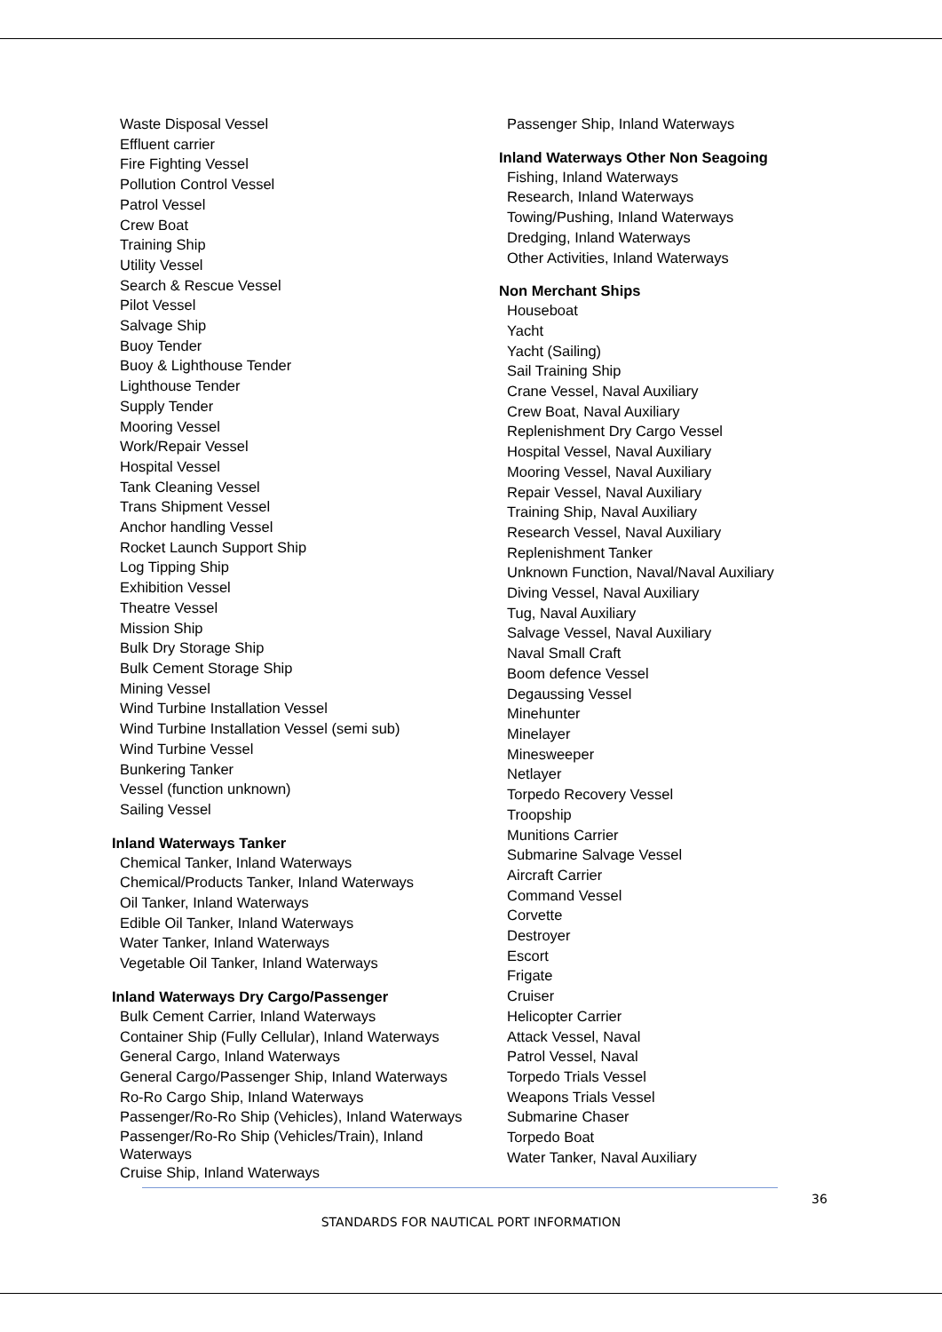Waste Disposal Vessel
Effluent carrier
Fire Fighting Vessel
Pollution Control Vessel
Patrol Vessel
Crew Boat
Training Ship
Utility Vessel
Search & Rescue Vessel
Pilot Vessel
Salvage Ship
Buoy Tender
Buoy & Lighthouse Tender
Lighthouse Tender
Supply Tender
Mooring Vessel
Work/Repair Vessel
Hospital Vessel
Tank Cleaning Vessel
Trans Shipment Vessel
Anchor handling Vessel
Rocket Launch Support Ship
Log Tipping Ship
Exhibition Vessel
Theatre Vessel
Mission Ship
Bulk Dry Storage Ship
Bulk Cement Storage Ship
Mining Vessel
Wind Turbine Installation Vessel
Wind Turbine Installation Vessel (semi sub)
Wind Turbine Vessel
Bunkering Tanker
Vessel (function unknown)
Sailing Vessel
Inland Waterways Tanker
Chemical Tanker, Inland Waterways
Chemical/Products Tanker, Inland Waterways
Oil Tanker, Inland Waterways
Edible Oil Tanker, Inland Waterways
Water Tanker, Inland Waterways
Vegetable Oil Tanker, Inland Waterways
Inland Waterways Dry Cargo/Passenger
Bulk Cement Carrier, Inland Waterways
Container Ship (Fully Cellular), Inland Waterways
General Cargo, Inland Waterways
General Cargo/Passenger Ship, Inland Waterways
Ro-Ro Cargo Ship, Inland Waterways
Passenger/Ro-Ro Ship (Vehicles), Inland Waterways
Passenger/Ro-Ro Ship (Vehicles/Train), Inland Waterways
Cruise Ship, Inland Waterways
Passenger Ship, Inland Waterways
Inland Waterways Other Non Seagoing
Fishing, Inland Waterways
Research, Inland Waterways
Towing/Pushing, Inland Waterways
Dredging, Inland Waterways
Other Activities, Inland Waterways
Non Merchant Ships
Houseboat
Yacht
Yacht (Sailing)
Sail Training Ship
Crane Vessel, Naval Auxiliary
Crew Boat, Naval Auxiliary
Replenishment Dry Cargo Vessel
Hospital Vessel, Naval Auxiliary
Mooring Vessel, Naval Auxiliary
Repair Vessel, Naval Auxiliary
Training Ship, Naval Auxiliary
Research Vessel, Naval Auxiliary
Replenishment Tanker
Unknown Function, Naval/Naval Auxiliary
Diving Vessel, Naval Auxiliary
Tug, Naval Auxiliary
Salvage Vessel, Naval Auxiliary
Naval Small Craft
Boom defence Vessel
Degaussing Vessel
Minehunter
Minelayer
Minesweeper
Netlayer
Torpedo Recovery Vessel
Troopship
Munitions Carrier
Submarine Salvage Vessel
Aircraft Carrier
Command Vessel
Corvette
Destroyer
Escort
Frigate
Cruiser
Helicopter Carrier
Attack Vessel, Naval
Patrol Vessel, Naval
Torpedo Trials Vessel
Weapons Trials Vessel
Submarine Chaser
Torpedo Boat
Water Tanker, Naval Auxiliary
36
STANDARDS FOR NAUTICAL PORT INFORMATION